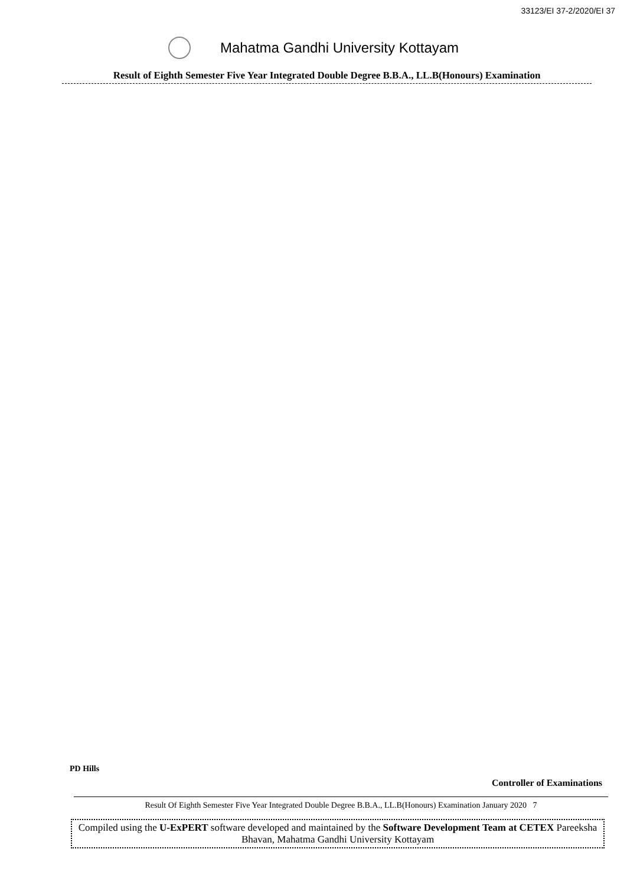33123/EI 37-2/2020/EI 37
Mahatma Gandhi University Kottayam
Result of Eighth Semester Five Year Integrated Double Degree B.B.A., LL.B(Honours) Examination
PD Hills
Controller of Examinations
Result Of Eighth Semester Five Year Integrated Double Degree B.B.A., LL.B(Honours) Examination January 2020 7
Compiled using the U-ExPERT software developed and maintained by the Software Development Team at CETEX Pareeksha Bhavan, Mahatma Gandhi University Kottayam